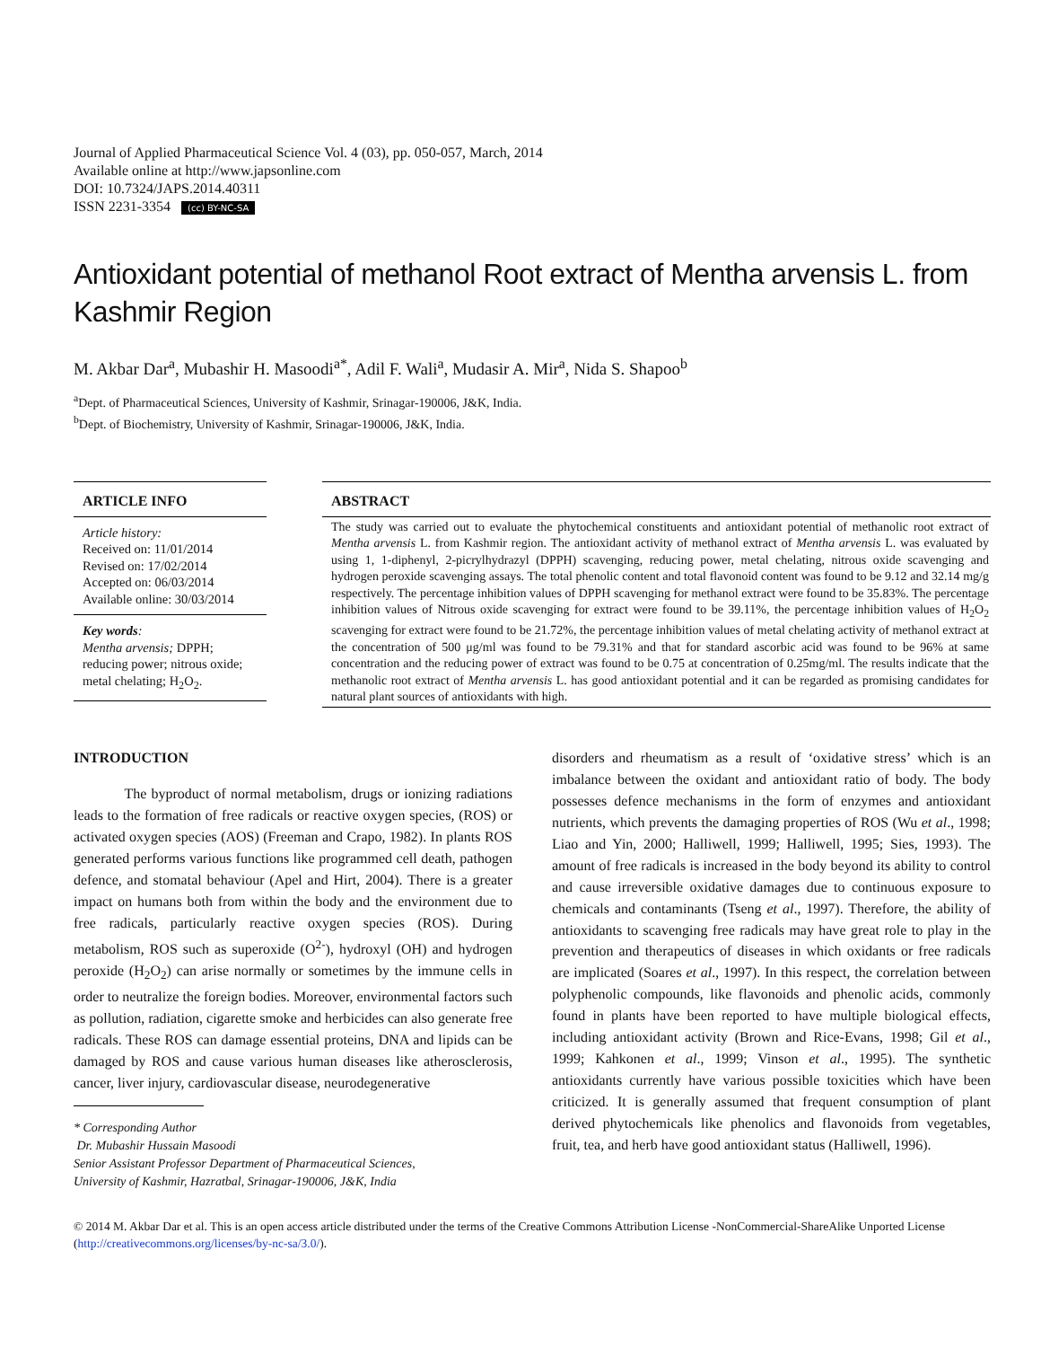Journal of Applied Pharmaceutical Science Vol. 4 (03), pp. 050-057, March, 2014
Available online at http://www.japsonline.com
DOI: 10.7324/JAPS.2014.40311
ISSN 2231-3354 (cc) BY-NC-SA
Antioxidant potential of methanol Root extract of Mentha arvensis L. from Kashmir Region
M. Akbar Dar<sup>a</sup>, Mubashir H. Masoodi<sup>a*</sup>, Adil F. Wali<sup>a</sup>, Mudasir A. Mir<sup>a</sup>, Nida S. Shapoo<sup>b</sup>
<sup>a</sup> Dept. of Pharmaceutical Sciences, University of Kashmir, Srinagar-190006, J&K, India.
<sup>b</sup> Dept. of Biochemistry, University of Kashmir, Srinagar-190006, J&K, India.
ARTICLE INFO
Article history:
Received on: 11/01/2014
Revised on: 17/02/2014
Accepted on: 06/03/2014
Available online: 30/03/2014
Key words:
Mentha arvensis; DPPH; reducing power; nitrous oxide; metal chelating; H<sub>2</sub>O<sub>2</sub>.
ABSTRACT
The study was carried out to evaluate the phytochemical constituents and antioxidant potential of methanolic root extract of Mentha arvensis L. from Kashmir region. The antioxidant activity of methanol extract of Mentha arvensis L. was evaluated by using 1, 1-diphenyl, 2-picrylhydrazyl (DPPH) scavenging, reducing power, metal chelating, nitrous oxide scavenging and hydrogen peroxide scavenging assays. The total phenolic content and total flavonoid content was found to be 9.12 and 32.14 mg/g respectively. The percentage inhibition values of DPPH scavenging for methanol extract were found to be 35.83%. The percentage inhibition values of Nitrous oxide scavenging for extract were found to be 39.11%, the percentage inhibition values of H<sub>2</sub>O<sub>2</sub> scavenging for extract were found to be 21.72%, the percentage inhibition values of metal chelating activity of methanol extract at the concentration of 500 μg/ml was found to be 79.31% and that for standard ascorbic acid was found to be 96% at same concentration and the reducing power of extract was found to be 0.75 at concentration of 0.25mg/ml. The results indicate that the methanolic root extract of Mentha arvensis L. has good antioxidant potential and it can be regarded as promising candidates for natural plant sources of antioxidants with high.
INTRODUCTION
The byproduct of normal metabolism, drugs or ionizing radiations leads to the formation of free radicals or reactive oxygen species, (ROS) or activated oxygen species (AOS) (Freeman and Crapo, 1982). In plants ROS generated performs various functions like programmed cell death, pathogen defence, and stomatal behaviour (Apel and Hirt, 2004). There is a greater impact on humans both from within the body and the environment due to free radicals, particularly reactive oxygen species (ROS). During metabolism, ROS such as superoxide (O<sup>2-</sup>), hydroxyl (OH) and hydrogen peroxide (H<sub>2</sub>O<sub>2</sub>) can arise normally or sometimes by the immune cells in order to neutralize the foreign bodies. Moreover, environmental factors such as pollution, radiation, cigarette smoke and herbicides can also generate free radicals. These ROS can damage essential proteins, DNA and lipids can be damaged by ROS and cause various human diseases like atherosclerosis, cancer, liver injury, cardiovascular disease, neurodegenerative
* Corresponding Author
Dr. Mubashir Hussain Masoodi
Senior Assistant Professor Department of Pharmaceutical Sciences,
University of Kashmir, Hazratbal, Srinagar-190006, J&K, India
disorders and rheumatism as a result of ‘oxidative stress’ which is an imbalance between the oxidant and antioxidant ratio of body. The body possesses defence mechanisms in the form of enzymes and antioxidant nutrients, which prevents the damaging properties of ROS (Wu et al., 1998; Liao and Yin, 2000; Halliwell, 1999; Halliwell, 1995; Sies, 1993). The amount of free radicals is increased in the body beyond its ability to control and cause irreversible oxidative damages due to continuous exposure to chemicals and contaminants (Tseng et al., 1997). Therefore, the ability of antioxidants to scavenging free radicals may have great role to play in the prevention and therapeutics of diseases in which oxidants or free radicals are implicated (Soares et al., 1997). In this respect, the correlation between polyphenolic compounds, like flavonoids and phenolic acids, commonly found in plants have been reported to have multiple biological effects, including antioxidant activity (Brown and Rice-Evans, 1998; Gil et al., 1999; Kahkonen et al., 1999; Vinson et al., 1995). The synthetic antioxidants currently have various possible toxicities which have been criticized. It is generally assumed that frequent consumption of plant derived phytochemicals like phenolics and flavonoids from vegetables, fruit, tea, and herb have good antioxidant status (Halliwell, 1996).
© 2014 M. Akbar Dar et al. This is an open access article distributed under the terms of the Creative Commons Attribution License -NonCommercial-ShareAlike Unported License (http://creativecommons.org/licenses/by-nc-sa/3.0/).